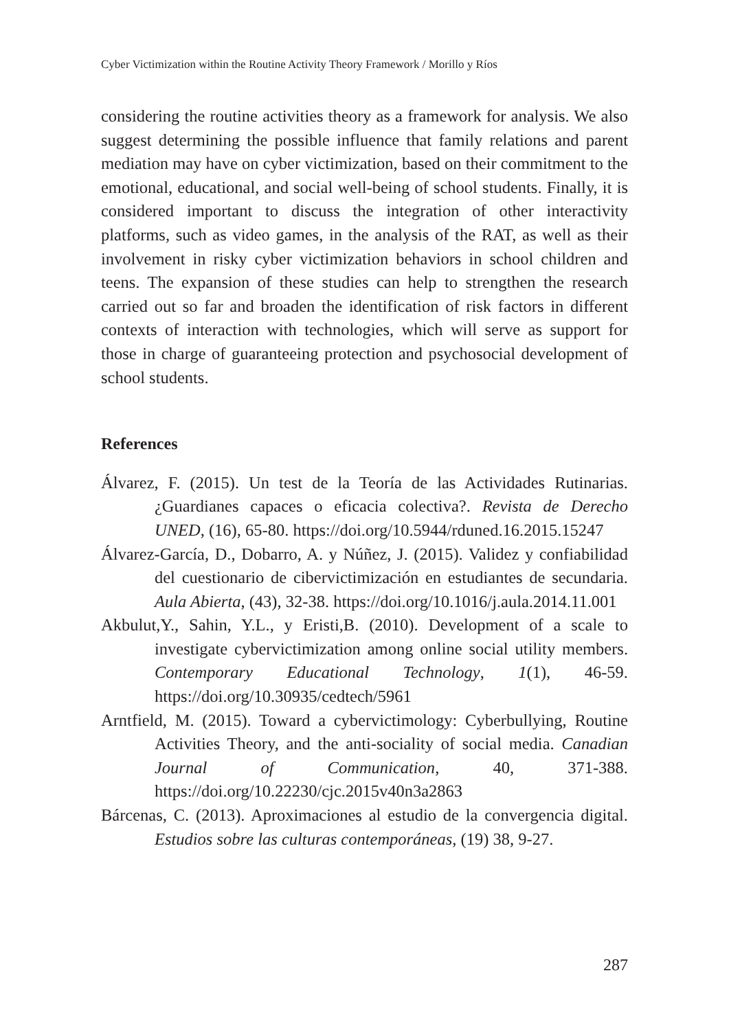Cyber Victimization within the Routine Activity Theory Framework / Morillo y Ríos
considering the routine activities theory as a framework for analysis. We also suggest determining the possible influence that family relations and parent mediation may have on cyber victimization, based on their commitment to the emotional, educational, and social well-being of school students. Finally, it is considered important to discuss the integration of other interactivity platforms, such as video games, in the analysis of the RAT, as well as their involvement in risky cyber victimization behaviors in school children and teens. The expansion of these studies can help to strengthen the research carried out so far and broaden the identification of risk factors in different contexts of interaction with technologies, which will serve as support for those in charge of guaranteeing protection and psychosocial development of school students.
References
Álvarez, F. (2015). Un test de la Teoría de las Actividades Rutinarias. ¿Guardianes capaces o eficacia colectiva?. Revista de Derecho UNED, (16), 65-80. https://doi.org/10.5944/rduned.16.2015.15247
Álvarez-García, D., Dobarro, A. y Núñez, J. (2015). Validez y confiabilidad del cuestionario de cibervictimización en estudiantes de secundaria. Aula Abierta, (43), 32-38. https://doi.org/10.1016/j.aula.2014.11.001
Akbulut,Y., Sahin, Y.L., y Eristi,B. (2010). Development of a scale to investigate cybervictimization among online social utility members. Contemporary Educational Technology, 1(1), 46-59. https://doi.org/10.30935/cedtech/5961
Arntfield, M. (2015). Toward a cybervictimology: Cyberbullying, Routine Activities Theory, and the anti-sociality of social media. Canadian Journal of Communication, 40, 371-388. https://doi.org/10.22230/cjc.2015v40n3a2863
Bárcenas, C. (2013). Aproximaciones al estudio de la convergencia digital. Estudios sobre las culturas contemporáneas, (19) 38, 9-27.
287